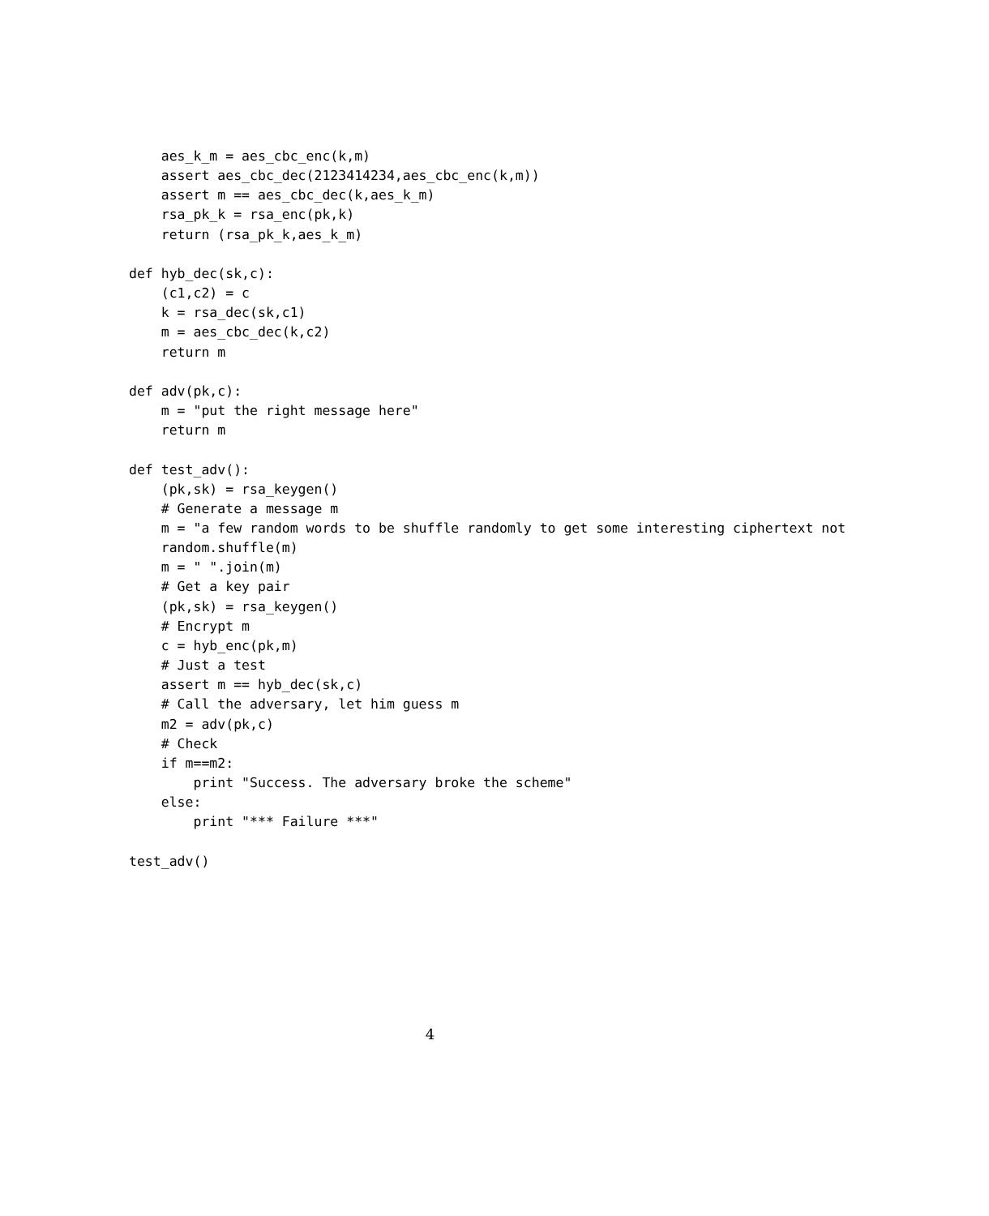aes_k_m = aes_cbc_enc(k,m)
    assert aes_cbc_dec(2123414234,aes_cbc_enc(k,m))
    assert m == aes_cbc_dec(k,aes_k_m)
    rsa_pk_k = rsa_enc(pk,k)
    return (rsa_pk_k,aes_k_m)

def hyb_dec(sk,c):
    (c1,c2) = c
    k = rsa_dec(sk,c1)
    m = aes_cbc_dec(k,c2)
    return m

def adv(pk,c):
    m = "put the right message here"
    return m

def test_adv():
    (pk,sk) = rsa_keygen()
    # Generate a message m
    m = "a few random words to be shuffle randomly to get some interesting ciphertext not
    random.shuffle(m)
    m = " ".join(m)
    # Get a key pair
    (pk,sk) = rsa_keygen()
    # Encrypt m
    c = hyb_enc(pk,m)
    # Just a test
    assert m == hyb_dec(sk,c)
    # Call the adversary, let him guess m
    m2 = adv(pk,c)
    # Check
    if m==m2:
        print "Success. The adversary broke the scheme"
    else:
        print "*** Failure ***"

test_adv()
4